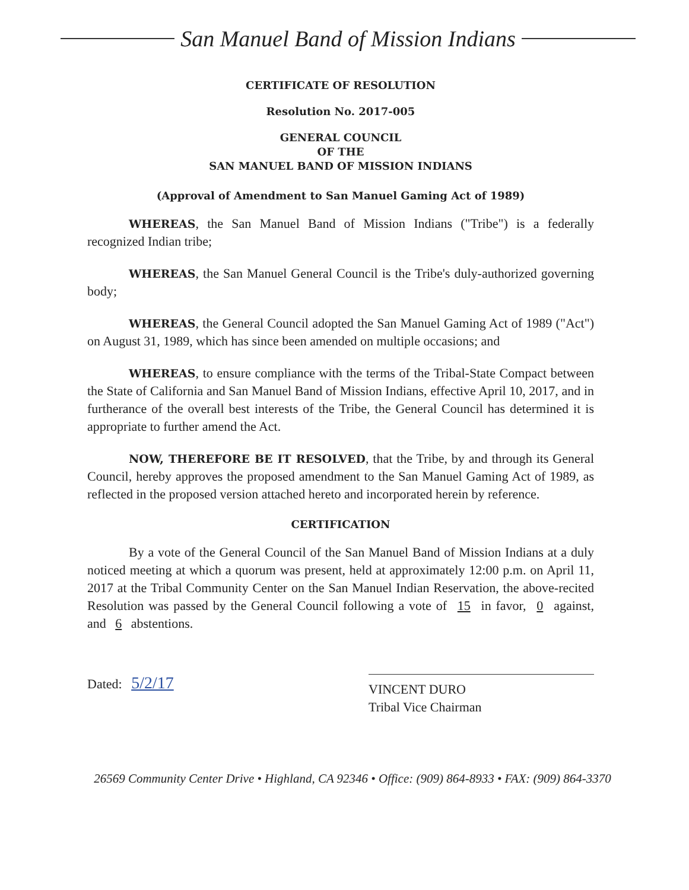San Manuel Band of Mission Indians
CERTIFICATE OF RESOLUTION
Resolution No. 2017-005
GENERAL COUNCIL
OF THE
SAN MANUEL BAND OF MISSION INDIANS
(Approval of Amendment to San Manuel Gaming Act of 1989)
WHEREAS, the San Manuel Band of Mission Indians ("Tribe") is a federally recognized Indian tribe;
WHEREAS, the San Manuel General Council is the Tribe's duly-authorized governing body;
WHEREAS, the General Council adopted the San Manuel Gaming Act of 1989 ("Act") on August 31, 1989, which has since been amended on multiple occasions; and
WHEREAS, to ensure compliance with the terms of the Tribal-State Compact between the State of California and San Manuel Band of Mission Indians, effective April 10, 2017, and in furtherance of the overall best interests of the Tribe, the General Council has determined it is appropriate to further amend the Act.
NOW, THEREFORE BE IT RESOLVED, that the Tribe, by and through its General Council, hereby approves the proposed amendment to the San Manuel Gaming Act of 1989, as reflected in the proposed version attached hereto and incorporated herein by reference.
CERTIFICATION
By a vote of the General Council of the San Manuel Band of Mission Indians at a duly noticed meeting at which a quorum was present, held at approximately 12:00 p.m. on April 11, 2017 at the Tribal Community Center on the San Manuel Indian Reservation, the above-recited Resolution was passed by the General Council following a vote of 15 in favor, 0 against, and 6 abstentions.
Dated: 5/2/17
VINCENT DURO
Tribal Vice Chairman
26569 Community Center Drive • Highland, CA 92346 • Office: (909) 864-8933 • FAX: (909) 864-3370